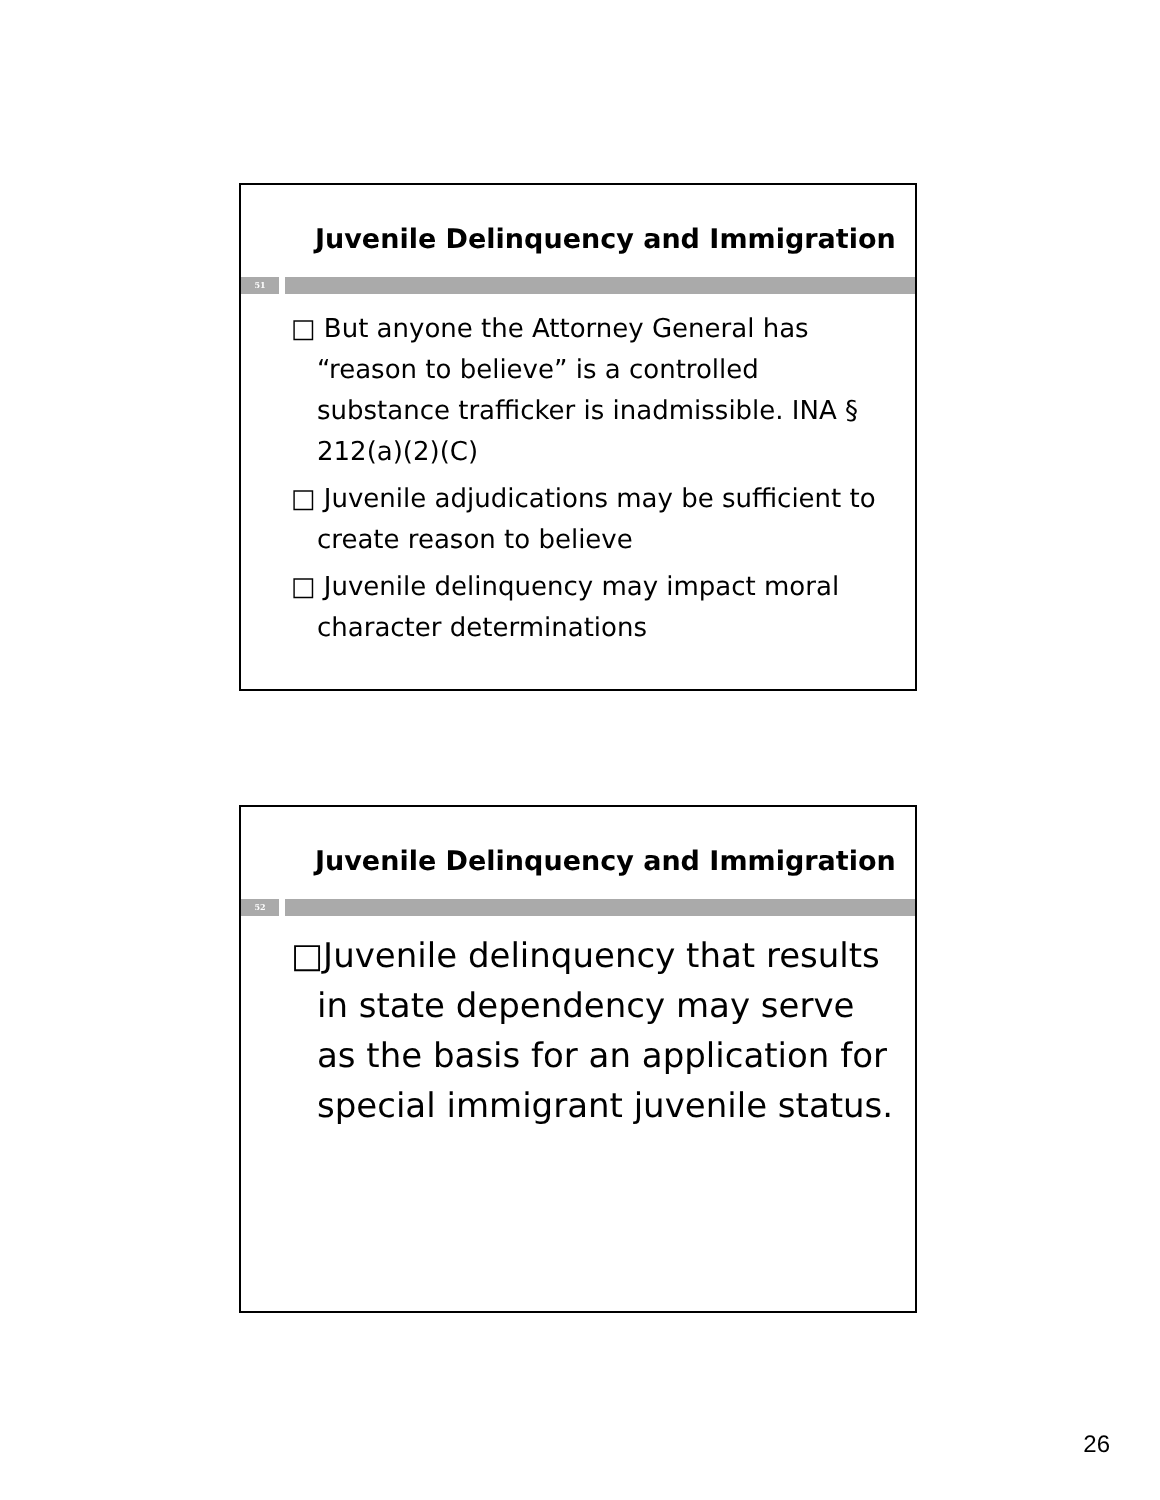Juvenile Delinquency and Immigration
51
□ But anyone the Attorney General has “reason to believe” is a controlled substance trafficker is inadmissible. INA § 212(a)(2)(C)
□ Juvenile adjudications may be sufficient to create reason to believe
□ Juvenile delinquency may impact moral character determinations
Juvenile Delinquency and Immigration
52
□Juvenile delinquency that results in state dependency may serve as the basis for an application for special immigrant juvenile status.
26